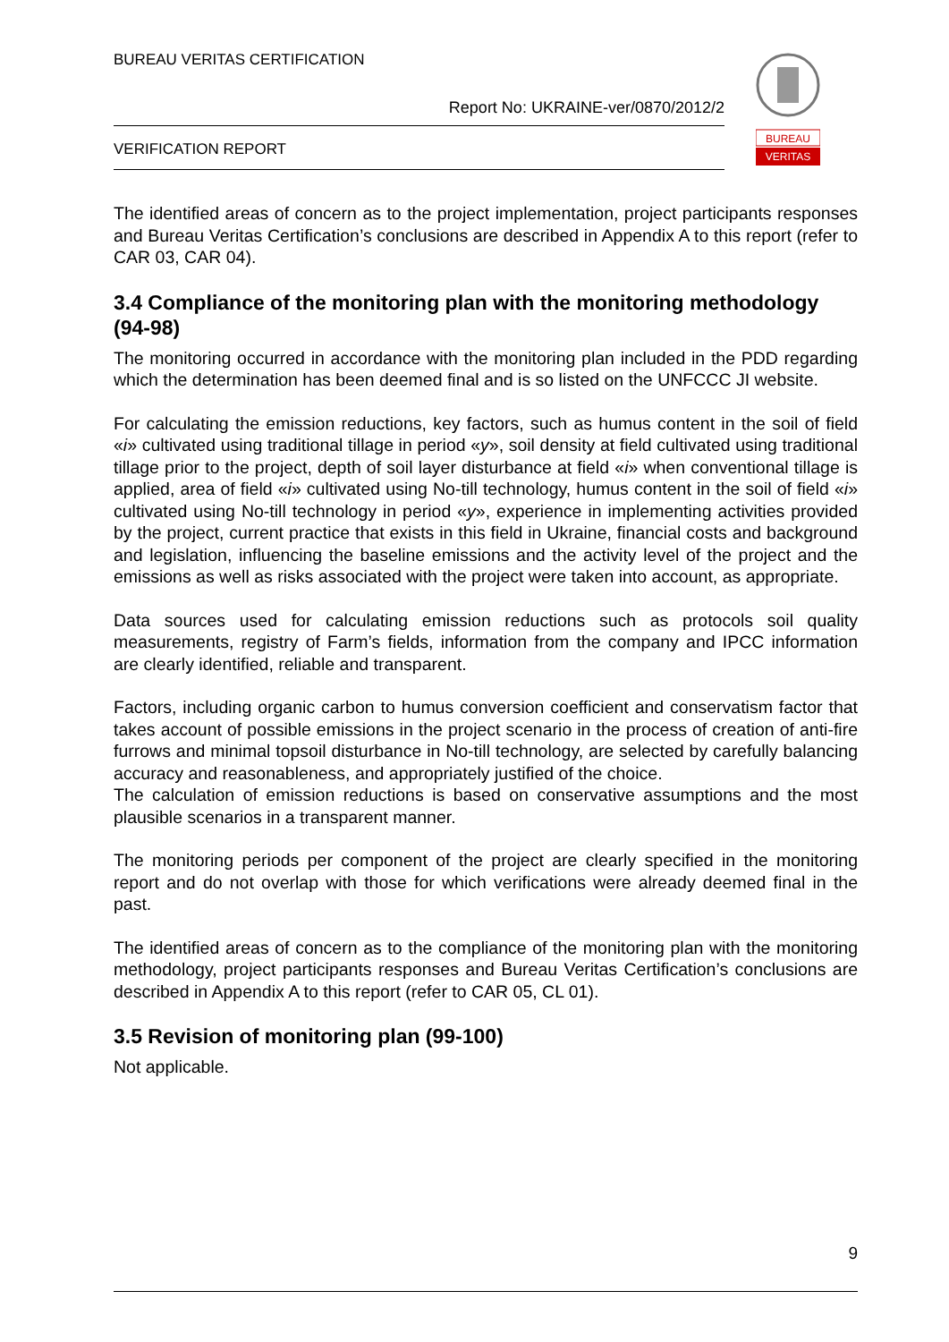BUREAU VERITAS CERTIFICATION
Report No: UKRAINE-ver/0870/2012/2
VERIFICATION REPORT
BUREAU
VERITAS
The identified areas of concern as to the project implementation, project participants responses and Bureau Veritas Certification’s conclusions are described in Appendix A to this report (refer to CAR 03, CAR 04).
3.4 Compliance of the monitoring plan with the monitoring methodology (94-98)
The monitoring occurred in accordance with the monitoring plan included in the PDD regarding which the determination has been deemed final and is so listed on the UNFCCC JI website.
For calculating the emission reductions, key factors, such as humus content in the soil of field «i» cultivated using traditional tillage in period «y», soil density at field cultivated using traditional tillage prior to the project, depth of soil layer disturbance at field «i» when conventional tillage is applied, area of field «i» cultivated using No-till technology, humus content in the soil of field «i» cultivated using No-till technology in period «y», experience in implementing activities provided by the project, current practice that exists in this field in Ukraine, financial costs and background and legislation, influencing the baseline emissions and the activity level of the project and the emissions as well as risks associated with the project were taken into account, as appropriate.
Data sources used for calculating emission reductions such as protocols soil quality measurements, registry of Farm’s fields, information from the company and IPCC information are clearly identified, reliable and transparent.
Factors, including organic carbon to humus conversion coefficient and conservatism factor that takes account of possible emissions in the project scenario in the process of creation of anti-fire furrows and minimal topsoil disturbance in No-till technology, are selected by carefully balancing accuracy and reasonableness, and appropriately justified of the choice.
The calculation of emission reductions is based on conservative assumptions and the most plausible scenarios in a transparent manner.
The monitoring periods per component of the project are clearly specified in the monitoring report and do not overlap with those for which verifications were already deemed final in the past.
The identified areas of concern as to the compliance of the monitoring plan with the monitoring methodology, project participants responses and Bureau Veritas Certification’s conclusions are described in Appendix A to this report (refer to CAR 05, CL 01).
3.5 Revision of monitoring plan (99-100)
Not applicable.
9